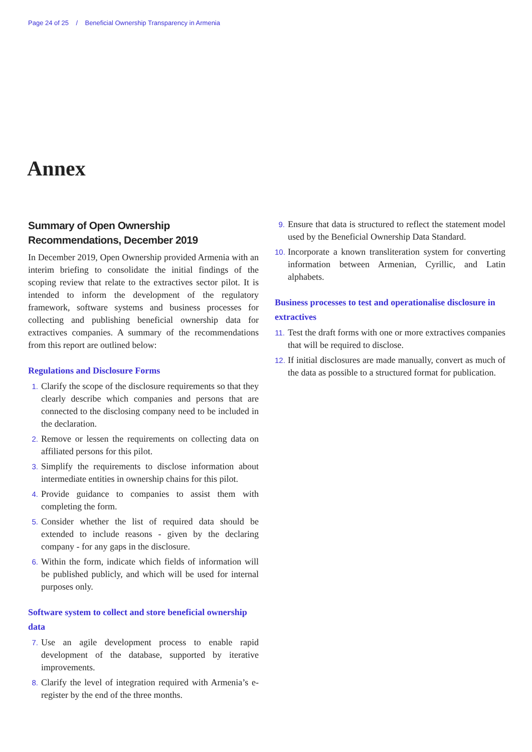Page 24 of 25 / Beneficial Ownership Transparency in Armenia
Annex
Summary of Open Ownership Recommendations, December 2019
In December 2019, Open Ownership provided Armenia with an interim briefing to consolidate the initial findings of the scoping review that relate to the extractives sector pilot. It is intended to inform the development of the regulatory framework, software systems and business processes for collecting and publishing beneficial ownership data for extractives companies. A summary of the recommendations from this report are outlined below:
Regulations and Disclosure Forms
1.
Clarify the scope of the disclosure requirements so that they clearly describe which companies and persons that are connected to the disclosing company need to be included in the declaration.
2.
Remove or lessen the requirements on collecting data on affiliated persons for this pilot.
3.
Simplify the requirements to disclose information about intermediate entities in ownership chains for this pilot.
4.
Provide guidance to companies to assist them with completing the form.
5.
Consider whether the list of required data should be extended to include reasons - given by the declaring company - for any gaps in the disclosure.
6.
Within the form, indicate which fields of information will be published publicly, and which will be used for internal purposes only.
Software system to collect and store beneficial ownership data
7.
Use an agile development process to enable rapid development of the database, supported by iterative improvements.
8.
Clarify the level of integration required with Armenia’s e-register by the end of the three months.
9.
Ensure that data is structured to reflect the statement model used by the Beneficial Ownership Data Standard.
10.
Incorporate a known transliteration system for converting information between Armenian, Cyrillic, and Latin alphabets.
Business processes to test and operationalise disclosure in extractives
11.
Test the draft forms with one or more extractives companies that will be required to disclose.
12.
If initial disclosures are made manually, convert as much of the data as possible to a structured format for publication.